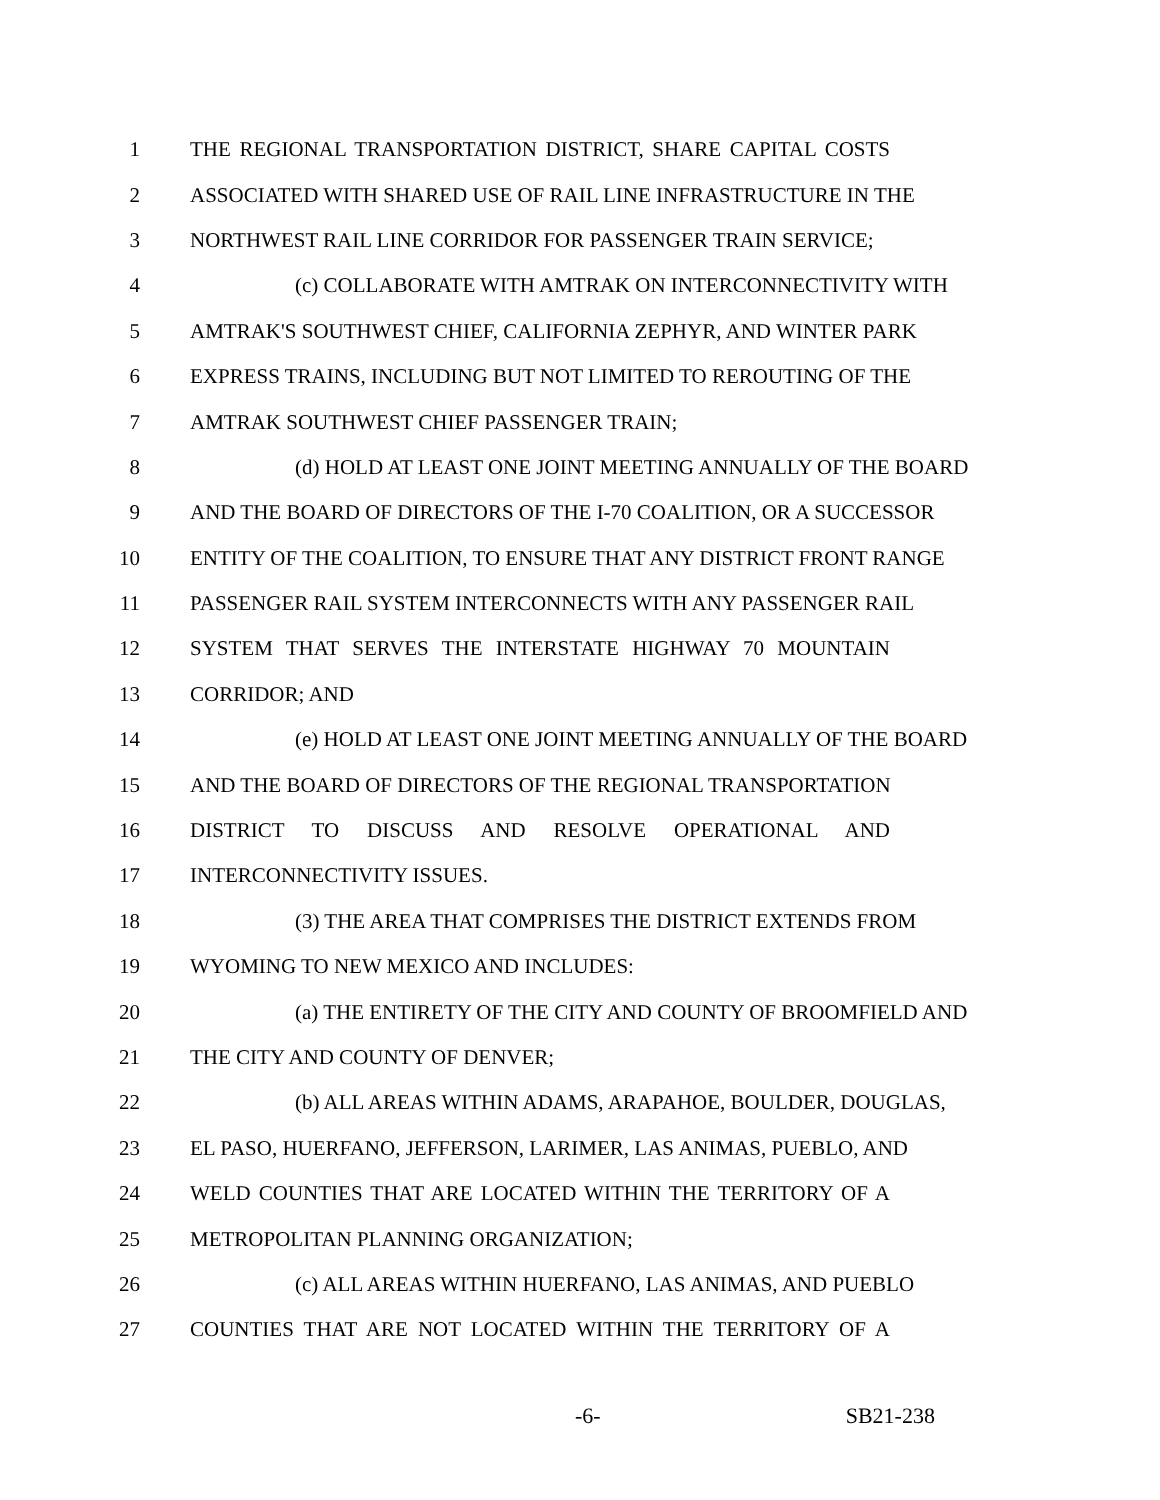1 THE REGIONAL TRANSPORTATION DISTRICT, SHARE CAPITAL COSTS
2 ASSOCIATED WITH SHARED USE OF RAIL LINE INFRASTRUCTURE IN THE
3 NORTHWEST RAIL LINE CORRIDOR FOR PASSENGER TRAIN SERVICE;
4 (c) COLLABORATE WITH AMTRAK ON INTERCONNECTIVITY WITH
5 AMTRAK'S SOUTHWEST CHIEF, CALIFORNIA ZEPHYR, AND WINTER PARK
6 EXPRESS TRAINS, INCLUDING BUT NOT LIMITED TO REROUTING OF THE
7 AMTRAK SOUTHWEST CHIEF PASSENGER TRAIN;
8 (d) HOLD AT LEAST ONE JOINT MEETING ANNUALLY OF THE BOARD
9 AND THE BOARD OF DIRECTORS OF THE I-70 COALITION, OR A SUCCESSOR
10 ENTITY OF THE COALITION, TO ENSURE THAT ANY DISTRICT FRONT RANGE
11 PASSENGER RAIL SYSTEM INTERCONNECTS WITH ANY PASSENGER RAIL
12 SYSTEM THAT SERVES THE INTERSTATE HIGHWAY 70 MOUNTAIN
13 CORRIDOR; AND
14 (e) HOLD AT LEAST ONE JOINT MEETING ANNUALLY OF THE BOARD
15 AND THE BOARD OF DIRECTORS OF THE REGIONAL TRANSPORTATION
16 DISTRICT TO DISCUSS AND RESOLVE OPERATIONAL AND
17 INTERCONNECTIVITY ISSUES.
18 (3) THE AREA THAT COMPRISES THE DISTRICT EXTENDS FROM
19 WYOMING TO NEW MEXICO AND INCLUDES:
20 (a) THE ENTIRETY OF THE CITY AND COUNTY OF BROOMFIELD AND
21 THE CITY AND COUNTY OF DENVER;
22 (b) ALL AREAS WITHIN ADAMS, ARAPAHOE, BOULDER, DOUGLAS,
23 EL PASO, HUERFANO, JEFFERSON, LARIMER, LAS ANIMAS, PUEBLO, AND
24 WELD COUNTIES THAT ARE LOCATED WITHIN THE TERRITORY OF A
25 METROPOLITAN PLANNING ORGANIZATION;
26 (c) ALL AREAS WITHIN HUERFANO, LAS ANIMAS, AND PUEBLO
27 COUNTIES THAT ARE NOT LOCATED WITHIN THE TERRITORY OF A
-6- SB21-238